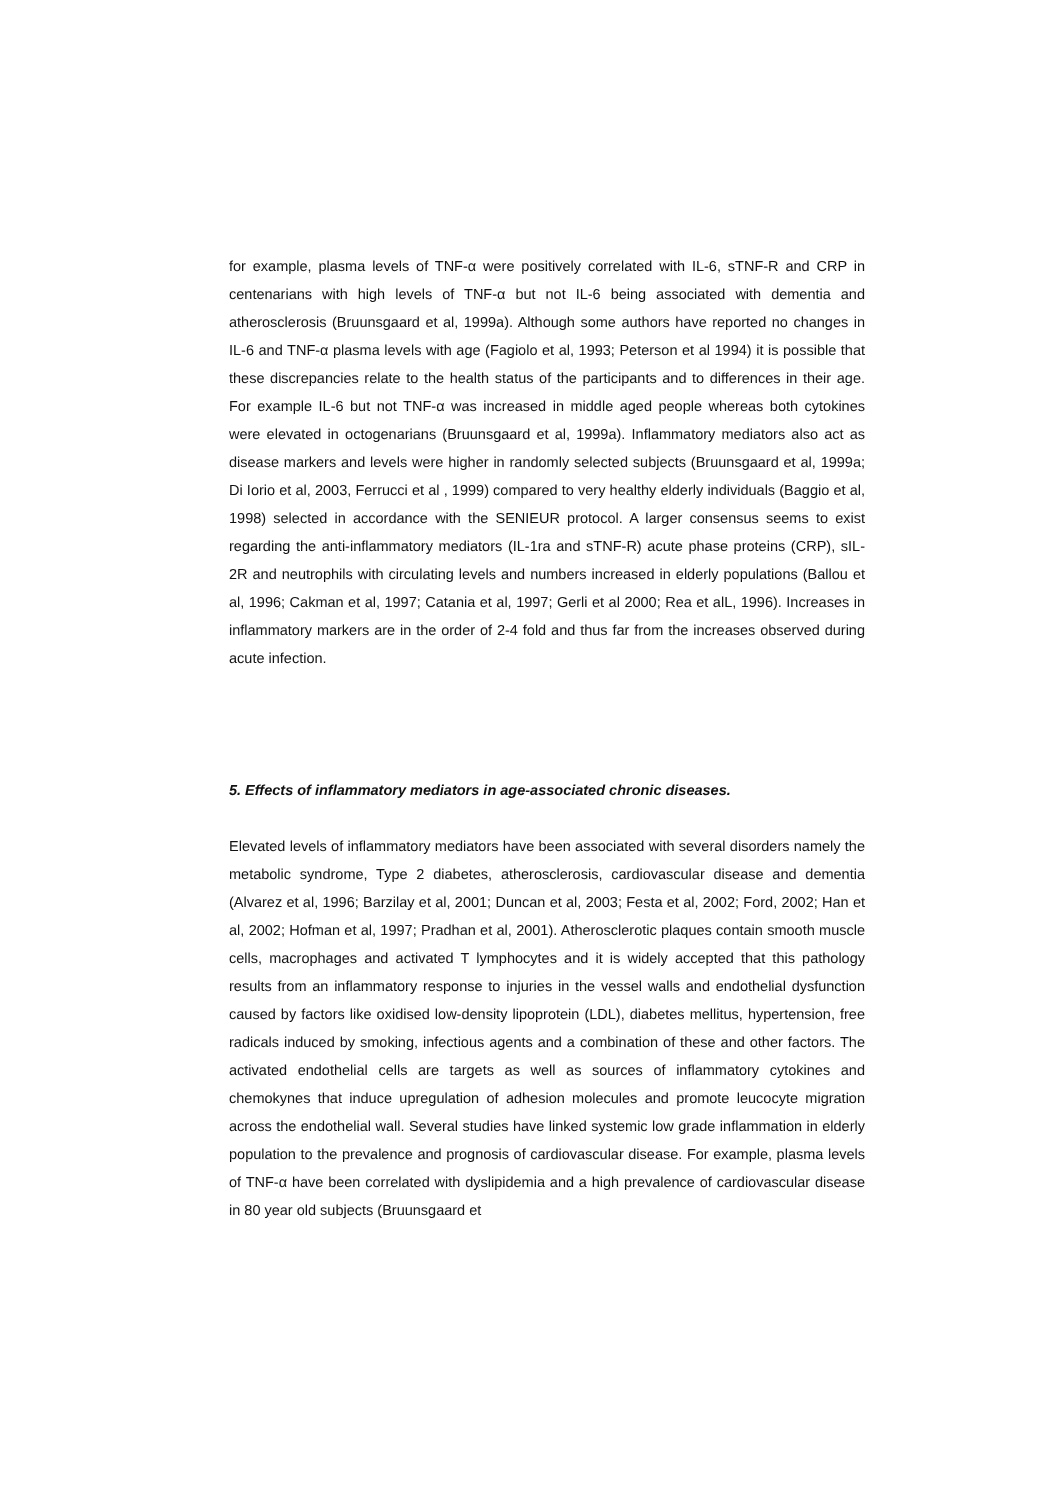for example, plasma levels of TNF-α were positively correlated with IL-6, sTNF-R and CRP in centenarians with high levels of TNF-α but not IL-6 being associated with dementia and atherosclerosis (Bruunsgaard et al, 1999a). Although some authors have reported no changes in IL-6 and TNF-α plasma levels with age (Fagiolo et al, 1993; Peterson et al 1994) it is possible that these discrepancies relate to the health status of the participants and to differences in their age. For example IL-6 but not TNF-α was increased in middle aged people whereas both cytokines were elevated in octogenarians (Bruunsgaard et al, 1999a). Inflammatory mediators also act as disease markers and levels were higher in randomly selected subjects (Bruunsgaard et al, 1999a; Di Iorio et al, 2003, Ferrucci et al , 1999) compared to very healthy elderly individuals (Baggio et al, 1998) selected in accordance with the SENIEUR protocol. A larger consensus seems to exist regarding the anti-inflammatory mediators (IL-1ra and sTNF-R) acute phase proteins (CRP), sIL-2R and neutrophils with circulating levels and numbers increased in elderly populations (Ballou et al, 1996; Cakman et al, 1997; Catania et al, 1997; Gerli et al 2000; Rea et alL, 1996). Increases in inflammatory markers are in the order of 2-4 fold and thus far from the increases observed during acute infection.
5. Effects of inflammatory mediators in age-associated chronic diseases.
Elevated levels of inflammatory mediators have been associated with several disorders namely the metabolic syndrome, Type 2 diabetes, atherosclerosis, cardiovascular disease and dementia (Alvarez et al, 1996; Barzilay et al, 2001; Duncan et al, 2003; Festa et al, 2002; Ford, 2002; Han et al, 2002; Hofman et al, 1997; Pradhan et al, 2001). Atherosclerotic plaques contain smooth muscle cells, macrophages and activated T lymphocytes and it is widely accepted that this pathology results from an inflammatory response to injuries in the vessel walls and endothelial dysfunction caused by factors like oxidised low-density lipoprotein (LDL), diabetes mellitus, hypertension, free radicals induced by smoking, infectious agents and a combination of these and other factors. The activated endothelial cells are targets as well as sources of inflammatory cytokines and chemokynes that induce upregulation of adhesion molecules and promote leucocyte migration across the endothelial wall. Several studies have linked systemic low grade inflammation in elderly population to the prevalence and prognosis of cardiovascular disease. For example, plasma levels of TNF-α have been correlated with dyslipidemia and a high prevalence of cardiovascular disease in 80 year old subjects (Bruunsgaard et